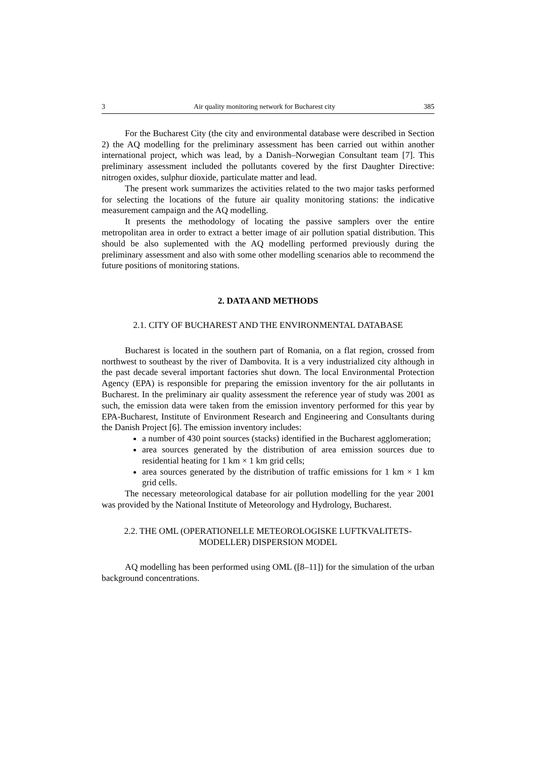3 Air quality monitoring network for Bucharest city 385
For the Bucharest City (the city and environmental database were described in Section 2) the AQ modelling for the preliminary assessment has been carried out within another international project, which was lead, by a Danish–Norwegian Consultant team [7]. This preliminary assessment included the pollutants covered by the first Daughter Directive: nitrogen oxides, sulphur dioxide, particulate matter and lead.
The present work summarizes the activities related to the two major tasks performed for selecting the locations of the future air quality monitoring stations: the indicative measurement campaign and the AQ modelling.
It presents the methodology of locating the passive samplers over the entire metropolitan area in order to extract a better image of air pollution spatial distribution. This should be also suplemented with the AQ modelling performed previously during the preliminary assessment and also with some other modelling scenarios able to recommend the future positions of monitoring stations.
2. DATA AND METHODS
2.1. CITY OF BUCHAREST AND THE ENVIRONMENTAL DATABASE
Bucharest is located in the southern part of Romania, on a flat region, crossed from northwest to southeast by the river of Dambovita. It is a very industrialized city although in the past decade several important factories shut down. The local Environmental Protection Agency (EPA) is responsible for preparing the emission inventory for the air pollutants in Bucharest. In the preliminary air quality assessment the reference year of study was 2001 as such, the emission data were taken from the emission inventory performed for this year by EPA-Bucharest, Institute of Environment Research and Engineering and Consultants during the Danish Project [6]. The emission inventory includes:
a number of 430 point sources (stacks) identified in the Bucharest agglomeration;
area sources generated by the distribution of area emission sources due to residential heating for 1 km × 1 km grid cells;
area sources generated by the distribution of traffic emissions for 1 km × 1 km grid cells.
The necessary meteorological database for air pollution modelling for the year 2001 was provided by the National Institute of Meteorology and Hydrology, Bucharest.
2.2. THE OML (OPERATIONELLE METEOROLOGISKE LUFTKVALITETS-
MODELLER) DISPERSION MODEL
AQ modelling has been performed using OML ([8–11]) for the simulation of the urban background concentrations.